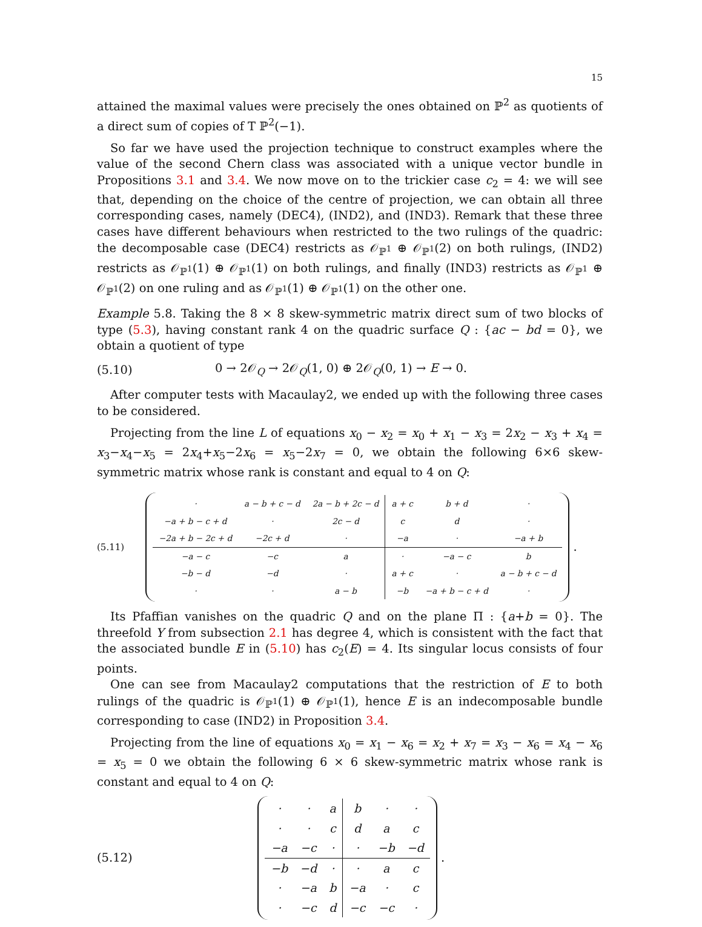15
attained the maximal values were precisely the ones obtained on ℙ<sup>2</sup> as quotients of a direct sum of copies of T ℙ<sup>2</sup>(−1).
So far we have used the projection technique to construct examples where the value of the second Chern class was associated with a unique vector bundle in Propositions 3.1 and 3.4. We now move on to the trickier case c<sub>2</sub> = 4: we will see that, depending on the choice of the centre of projection, we can obtain all three corresponding cases, namely (DEC4), (IND2), and (IND3). Remark that these three cases have different behaviours when restricted to the two rulings of the quadric: the decomposable case (DEC4) restricts as 𝒪<sub>ℙ<sup>1</sup></sub> ⊕ 𝒪<sub>ℙ<sup>1</sup></sub>(2) on both rulings, (IND2) restricts as 𝒪<sub>ℙ<sup>1</sup></sub>(1) ⊕ 𝒪<sub>ℙ<sup>1</sup></sub>(1) on both rulings, and finally (IND3) restricts as 𝒪<sub>ℙ<sup>1</sup></sub> ⊕ 𝒪<sub>ℙ<sup>1</sup></sub>(2) on one ruling and as 𝒪<sub>ℙ<sup>1</sup></sub>(1) ⊕ 𝒪<sub>ℙ<sup>1</sup></sub>(1) on the other one.
Example 5.8. Taking the 8 × 8 skew-symmetric matrix direct sum of two blocks of type (5.3), having constant rank 4 on the quadric surface Q : {ac − bd = 0}, we obtain a quotient of type
(5.10) 0 → 2𝒪<sub>Q</sub> → 2𝒪<sub>Q</sub>(1, 0) ⊕ 2𝒪<sub>Q</sub>(0, 1) → E → 0.
After computer tests with Macaulay2, we ended up with the following three cases to be considered.
Projecting from the line L of equations x<sub>0</sub> − x<sub>2</sub> = x<sub>0</sub> + x<sub>1</sub> − x<sub>3</sub> = 2x<sub>2</sub> − x<sub>3</sub> + x<sub>4</sub> = x<sub>3</sub>−x<sub>4</sub>−x<sub>5</sub> = 2x<sub>4</sub>+x<sub>5</sub>−2x<sub>6</sub> = x<sub>5</sub>−2x<sub>7</sub> = 0, we obtain the following 6×6 skew-symmetric matrix whose rank is constant and equal to 4 on Q:
(5.11)
| · | a − b + c − d | 2a − b + 2c − d | a + c | b + d | · |
| −a + b − c + d | · | 2c − d | c | d | · |
| −2a + b − 2c + d | −2c + d | · | −a | · | −a + b |
| −a − c | −c | a | · | −a − c | b |
| −b − d | −d | · | a + c | · | a − b + c − d |
| · | · | a − b | −b | −a + b − c + d | · |
.
Its Pfaffian vanishes on the quadric Q and on the plane Π : {a+b = 0}. The threefold Y from subsection 2.1 has degree 4, which is consistent with the fact that the associated bundle E in (5.10) has c<sub>2</sub>(E) = 4. Its singular locus consists of four points.
One can see from Macaulay2 computations that the restriction of E to both rulings of the quadric is 𝒪<sub>ℙ<sup>1</sup></sub>(1) ⊕ 𝒪<sub>ℙ<sup>1</sup></sub>(1), hence E is an indecomposable bundle corresponding to case (IND2) in Proposition 3.4.
Projecting from the line of equations x<sub>0</sub> = x<sub>1</sub> − x<sub>6</sub> = x<sub>2</sub> + x<sub>7</sub> = x<sub>3</sub> − x<sub>6</sub> = x<sub>4</sub> − x<sub>6</sub> = x<sub>5</sub> = 0 we obtain the following 6 × 6 skew-symmetric matrix whose rank is constant and equal to 4 on Q:
(5.12)
| · | · | a | b | · | · |
| · | · | c | d | a | c |
| −a | −c | · | · | −b | −d |
| −b | −d | · | · | a | c |
| · | −a | b | −a | · | c |
| · | −c | d | −c | −c | · |
.